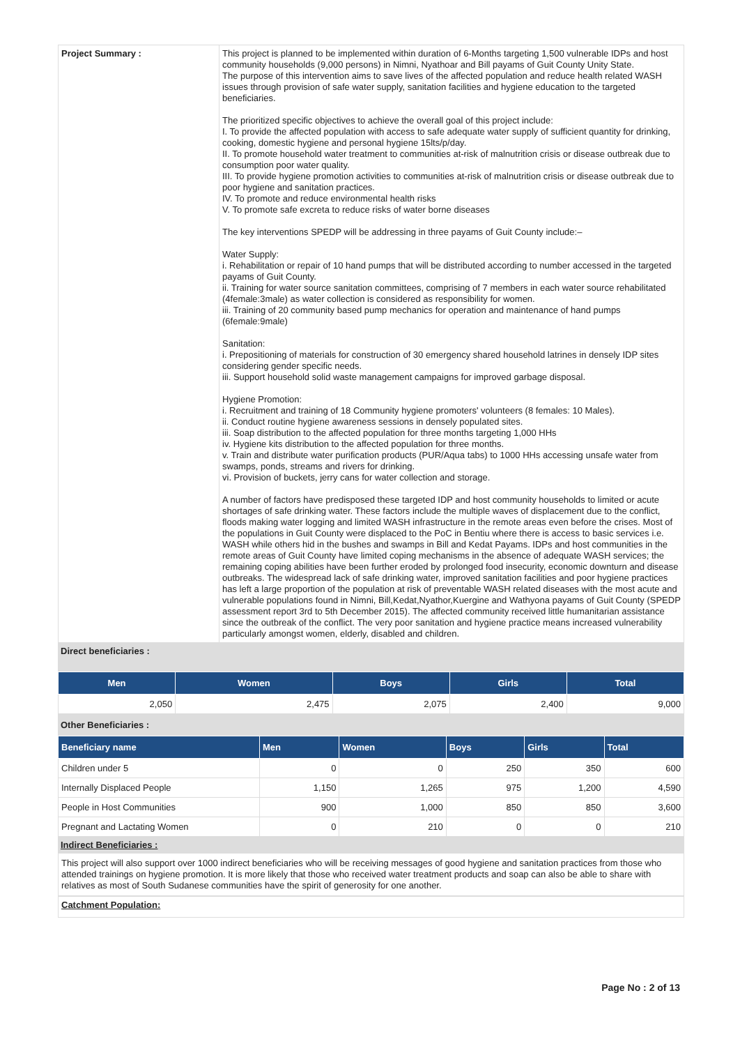| Project Summary : | This project is planned to be implemented within duration of 6-Months targeting 1,500 vulnerable IDPs and host community households (9,000 persons) in Nimni, Nyathoar and Bill payams of Guit County Unity State. The purpose of this intervention aims to save lives of the affected population and reduce health related WASH issues through provision of safe water supply, sanitation facilities and hygiene education to the targeted beneficiaries. The prioritized specific objectives to achieve the overall goal of this project include: I. To provide the affected population with access to safe adequate water supply of sufficient quantity for drinking, cooking, domestic hygiene and personal hygiene 15lts/p/day. II. To promote household water treatment to communities at-risk of malnutrition crisis or disease outbreak due to consumption poor water quality. III. To provide hygiene promotion activities to communities at-risk of malnutrition crisis or disease outbreak due to poor hygiene and sanitation practices. IV. To promote and reduce environmental health risks V. To promote safe excreta to reduce risks of water borne diseases The key interventions SPEDP will be addressing in three payams of Guit County include:– Water Supply: i. Rehabilitation or repair of 10 hand pumps that will be distributed according to number accessed in the targeted payams of Guit County. ii. Training for water source sanitation committees, comprising of 7 members in each water source rehabilitated (4female:3male) as water collection is considered as responsibility for women. iii. Training of 20 community based pump mechanics for operation and maintenance of hand pumps (6female:9male) Sanitation: i. Prepositioning of materials for construction of 30 emergency shared household latrines in densely IDP sites considering gender specific needs. iii. Support household solid waste management campaigns for improved garbage disposal. Hygiene Promotion: i. Recruitment and training of 18 Community hygiene promoters' volunteers (8 females: 10 Males). ii. Conduct routine hygiene awareness sessions in densely populated sites. iii. Soap distribution to the affected population for three months targeting 1,000 HHs iv. Hygiene kits distribution to the affected population for three months. v. Train and distribute water purification products (PUR/Aqua tabs) to 1000 HHs accessing unsafe water from swamps, ponds, streams and rivers for drinking. vi. Provision of buckets, jerry cans for water collection and storage. A number of factors have predisposed these targeted IDP and host community households to limited or acute shortages of safe drinking water. These factors include the multiple waves of displacement due to the conflict, floods making water logging and limited WASH infrastructure in the remote areas even before the crises. Most of the populations in Guit County were displaced to the PoC in Bentiu where there is access to basic services i.e. WASH while others hid in the bushes and swamps in Bill and Kedat Payams. IDPs and host communities in the remote areas of Guit County have limited coping mechanisms in the absence of adequate WASH services; the remaining coping abilities have been further eroded by prolonged food insecurity, economic downturn and disease outbreaks. The widespread lack of safe drinking water, improved sanitation facilities and poor hygiene practices has left a large proportion of the population at risk of preventable WASH related diseases with the most acute and vulnerable populations found in Nimni, Bill,Kedat,Nyathor,Kuergine and Wathyona payams of Guit County (SPEDP assessment report 3rd to 5th December 2015). The affected community received little humanitarian assistance since the outbreak of the conflict. The very poor sanitation and hygiene practice means increased vulnerability particularly amongst women, elderly, disabled and children. |
Direct beneficiaries :
| Men | Women | Boys | Girls | Total |
| --- | --- | --- | --- | --- |
| 2,050 | 2,475 | 2,075 | 2,400 | 9,000 |
Other Beneficiaries :
| Beneficiary name | Men | Women | Boys | Girls | Total |
| --- | --- | --- | --- | --- | --- |
| Children under 5 | 0 | 0 | 250 | 350 | 600 |
| Internally Displaced People | 1,150 | 1,265 | 975 | 1,200 | 4,590 |
| People in Host Communities | 900 | 1,000 | 850 | 850 | 3,600 |
| Pregnant and Lactating Women | 0 | 210 | 0 | 0 | 210 |
Indirect Beneficiaries :
This project will also support over 1000 indirect beneficiaries who will be receiving messages of good hygiene and sanitation practices from those who attended trainings on hygiene promotion. It is more likely that those who received water treatment products and soap can also be able to share with relatives as most of South Sudanese communities have the spirit of generosity for one another.
Catchment Population:
Page No : 2 of 13